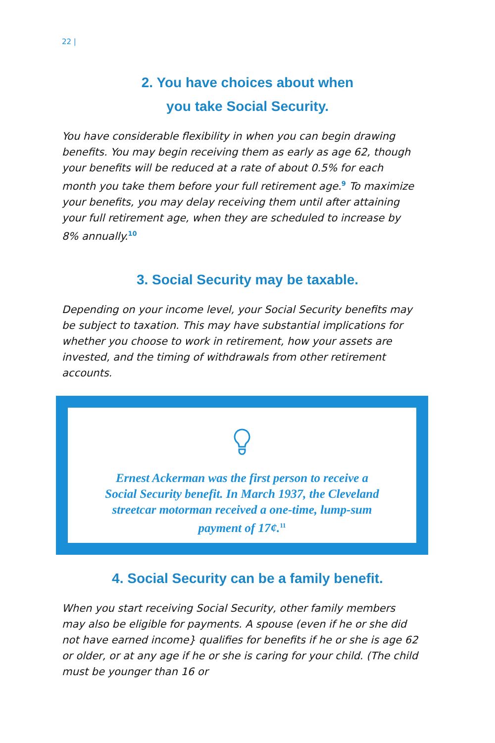22 |
2. You have choices about when
you take Social Security.
You have considerable flexibility in when you can begin drawing benefits. You may begin receiving them as early as age 62, though your benefits will be reduced at a rate of about 0.5% for each month you take them before your full retirement age.<sup>9</sup> To maximize your benefits, you may delay receiving them until after attaining your full retirement age, when they are scheduled to increase by 8% annually.<sup>10</sup>
3. Social Security may be taxable.
Depending on your income level, your Social Security benefits may be subject to taxation. This may have substantial implications for whether you choose to work in retirement, how your assets are invested, and the timing of withdrawals from other retirement accounts.
Ernest Ackerman was the first person to receive a Social Security benefit. In March 1937, the Cleveland streetcar motorman received a one-time, lump-sum payment of 17¢.<sup>11</sup>
4. Social Security can be a family benefit.
When you start receiving Social Security, other family members may also be eligible for payments. A spouse (even if he or she did not have earned income} qualifies for benefits if he or she is age 62 or older, or at any age if he or she is caring for your child. (The child must be younger than 16 or